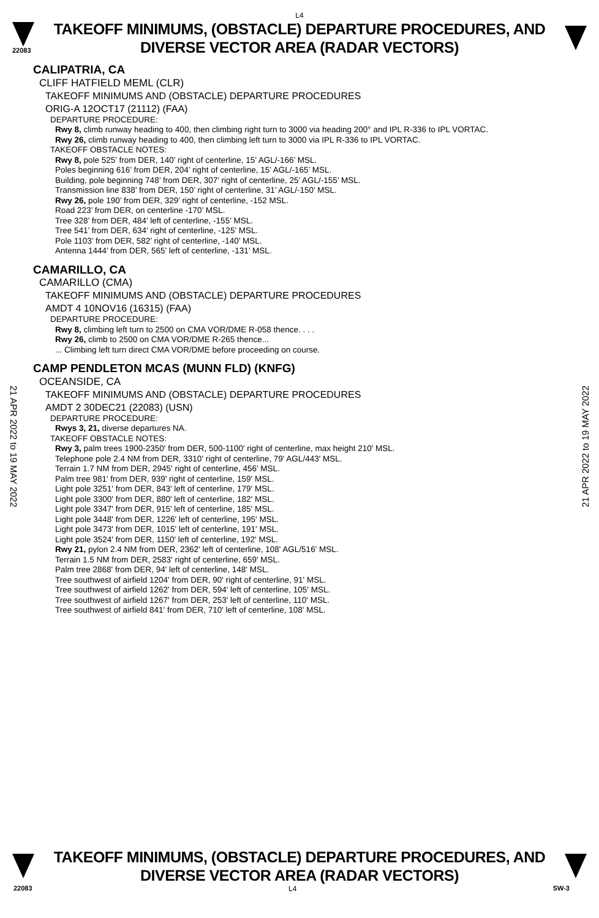L4
22083
TAKEOFF MINIMUMS, (OBSTACLE) DEPARTURE PROCEDURES, AND
DIVERSE VECTOR AREA (RADAR VECTORS)
CALIPATRIA, CA
CLIFF HATFIELD MEML (CLR)
TAKEOFF MINIMUMS AND (OBSTACLE) DEPARTURE PROCEDURES
ORIG-A 12OCT17 (21112) (FAA)
DEPARTURE PROCEDURE:
Rwy 8, climb runway heading to 400, then climbing right turn to 3000 via heading 200° and IPL R-336 to IPL VORTAC.
Rwy 26, climb runway heading to 400, then climbing left turn to 3000 via IPL R-336 to IPL VORTAC.
TAKEOFF OBSTACLE NOTES:
Rwy 8, pole 525’ from DER, 140’ right of centerline, 15’ AGL/-166’ MSL.
Poles beginning 616’ from DER, 204’ right of centerline, 15’ AGL/-165’ MSL.
Building, pole beginning 748’ from DER, 307’ right of centerline, 25’ AGL/-155’ MSL.
Transmission line 838’ from DER, 150’ right of centerline, 31’ AGL/-150’ MSL.
Rwy 26, pole 190’ from DER, 329’ right of centerline, -152 MSL.
Road 223’ from DER, on centerline -170’ MSL.
Tree 328’ from DER, 484’ left of centerline, -155’ MSL.
Tree 541’ from DER, 634’ right of centerline, -125’ MSL.
Pole 1103’ from DER, 582’ right of centerline, -140’ MSL.
Antenna 1444’ from DER, 565’ left of centerline, -131’ MSL.
CAMARILLO, CA
CAMARILLO (CMA)
TAKEOFF MINIMUMS AND (OBSTACLE) DEPARTURE PROCEDURES
AMDT 4 10NOV16 (16315) (FAA)
DEPARTURE PROCEDURE:
Rwy 8, climbing left turn to 2500 on CMA VOR/DME R-058 thence. . . .
Rwy 26, climb to 2500 on CMA VOR/DME R-265 thence...
... Climbing left turn direct CMA VOR/DME before proceeding on course.
CAMP PENDLETON MCAS (MUNN FLD) (KNFG)
OCEANSIDE, CA
TAKEOFF MINIMUMS AND (OBSTACLE) DEPARTURE PROCEDURES
AMDT 2 30DEC21 (22083) (USN)
DEPARTURE PROCEDURE:
Rwys 3, 21, diverse departures NA.
TAKEOFF OBSTACLE NOTES:
Rwy 3, palm trees 1900-2350' from DER, 500-1100' right of centerline, max height 210' MSL.
Telephone pole 2.4 NM from DER, 3310' right of centerline, 79' AGL/443' MSL.
Terrain 1.7 NM from DER, 2945' right of centerline, 456' MSL.
Palm tree 981' from DER, 939' right of centerline, 159' MSL.
Light pole 3251' from DER, 843' left of centerline, 179' MSL.
Light pole 3300' from DER, 880' left of centerline, 182' MSL.
Light pole 3347' from DER, 915' left of centerline, 185' MSL.
Light pole 3448' from DER, 1226' left of centerline, 195' MSL.
Light pole 3473' from DER, 1015' left of centerline, 191' MSL.
Light pole 3524' from DER, 1150' left of centerline, 192' MSL.
Rwy 21, pylon 2.4 NM from DER, 2362' left of centerline, 108' AGL/516' MSL.
Terrain 1.5 NM from DER, 2583' right of centerline, 659' MSL.
Palm tree 2868' from DER, 94' left of centerline, 148' MSL.
Tree southwest of airfield 1204' from DER, 90' right of centerline, 91' MSL.
Tree southwest of airfield 1262' from DER, 594' left of centerline, 105' MSL.
Tree southwest of airfield 1267' from DER, 253' left of centerline, 110' MSL.
Tree southwest of airfield 841' from DER, 710' left of centerline, 108' MSL.
21 APR 2022 to 19 MAY 2022
21 APR 2022 to 19 MAY 2022
TAKEOFF MINIMUMS, (OBSTACLE) DEPARTURE PROCEDURES, AND
DIVERSE VECTOR AREA (RADAR VECTORS)
22083 L4 SW-3